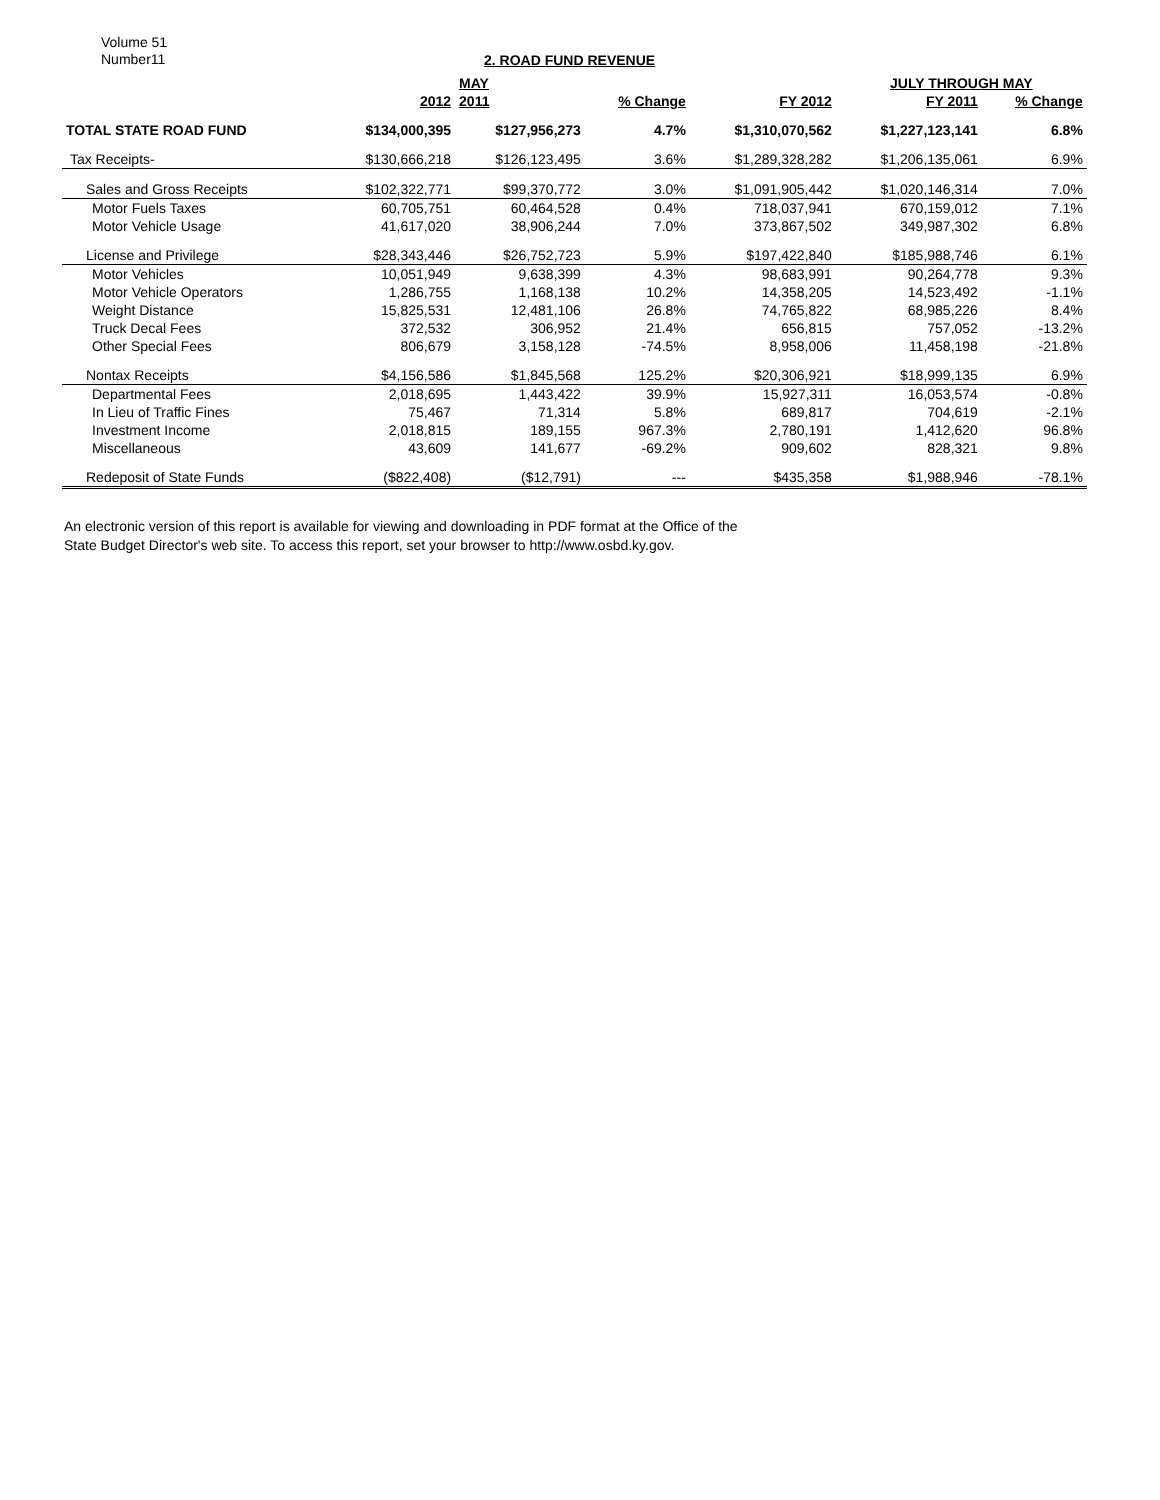Volume 51
Number11
2. ROAD FUND REVENUE
| | | MAY | | | JULY THROUGH MAY | | |
| --- | --- | --- | --- | --- | --- | --- | --- |
| | 2012 | 2011 | % Change | FY 2012 | FY 2011 | % Change | |
| TOTAL STATE ROAD FUND | $134,000,395 | $127,956,273 | 4.7% | $1,310,070,562 | $1,227,123,141 | 6.8% | |
| Tax Receipts- | $130,666,218 | $126,123,495 | 3.6% | $1,289,328,282 | $1,206,135,061 | 6.9% | |
| Sales and Gross Receipts | $102,322,771 | $99,370,772 | 3.0% | $1,091,905,442 | $1,020,146,314 | 7.0% | |
| Motor Fuels Taxes | 60,705,751 | 60,464,528 | 0.4% | 718,037,941 | 670,159,012 | 7.1% | |
| Motor Vehicle Usage | 41,617,020 | 38,906,244 | 7.0% | 373,867,502 | 349,987,302 | 6.8% | |
| License and Privilege | $28,343,446 | $26,752,723 | 5.9% | $197,422,840 | $185,988,746 | 6.1% | |
| Motor Vehicles | 10,051,949 | 9,638,399 | 4.3% | 98,683,991 | 90,264,778 | 9.3% | |
| Motor Vehicle Operators | 1,286,755 | 1,168,138 | 10.2% | 14,358,205 | 14,523,492 | -1.1% | |
| Weight Distance | 15,825,531 | 12,481,106 | 26.8% | 74,765,822 | 68,985,226 | 8.4% | |
| Truck Decal Fees | 372,532 | 306,952 | 21.4% | 656,815 | 757,052 | -13.2% | |
| Other Special Fees | 806,679 | 3,158,128 | -74.5% | 8,958,006 | 11,458,198 | -21.8% | |
| Nontax Receipts | $4,156,586 | $1,845,568 | 125.2% | $20,306,921 | $18,999,135 | 6.9% | |
| Departmental Fees | 2,018,695 | 1,443,422 | 39.9% | 15,927,311 | 16,053,574 | -0.8% | |
| In Lieu of Traffic Fines | 75,467 | 71,314 | 5.8% | 689,817 | 704,619 | -2.1% | |
| Investment Income | 2,018,815 | 189,155 | 967.3% | 2,780,191 | 1,412,620 | 96.8% | |
| Miscellaneous | 43,609 | 141,677 | -69.2% | 909,602 | 828,321 | 9.8% | |
| Redeposit of State Funds | ($822,408) | ($12,791) | --- | $435,358 | $1,988,946 | -78.1% | |
An electronic version of this report is available for viewing and downloading in PDF format at the Office of the
State Budget Director's web site. To access this report, set your browser to http://www.osbd.ky.gov.